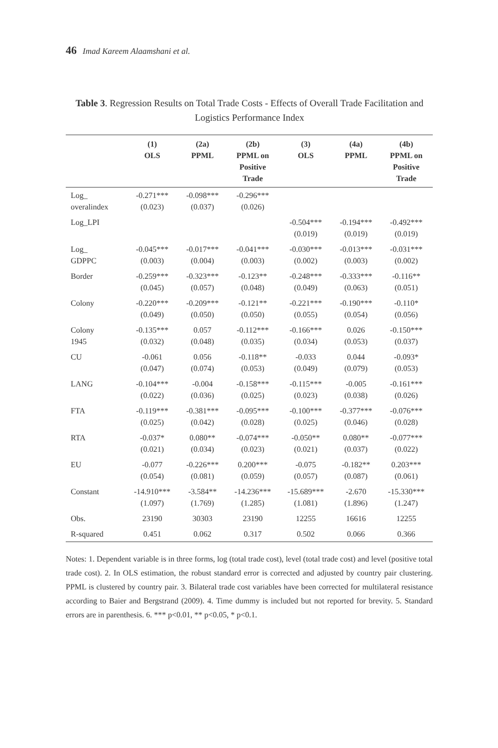46 Imad Kareem Alaamshani et al.
Table 3. Regression Results on Total Trade Costs - Effects of Overall Trade Facilitation and Logistics Performance Index
| | (1) OLS | (2a) PPML | (2b) PPML on Positive Trade | (3) OLS | (4a) PPML | (4b) PPML on Positive Trade |
| --- | --- | --- | --- | --- | --- | --- |
| Log_ overalindex | -0.271*** (0.023) | -0.098*** (0.037) | -0.296*** (0.026) | | | |
| Log_LPI | | | | -0.504*** (0.019) | -0.194*** (0.019) | -0.492*** (0.019) |
| Log_ GDPPC | -0.045*** (0.003) | -0.017*** (0.004) | -0.041*** (0.003) | -0.030*** (0.002) | -0.013*** (0.003) | -0.031*** (0.002) |
| Border | -0.259*** (0.045) | -0.323*** (0.057) | -0.123** (0.048) | -0.248*** (0.049) | -0.333*** (0.063) | -0.116** (0.051) |
| Colony | -0.220*** (0.049) | -0.209*** (0.050) | -0.121** (0.050) | -0.221*** (0.055) | -0.190*** (0.054) | -0.110* (0.056) |
| Colony 1945 | -0.135*** (0.032) | 0.057 (0.048) | -0.112*** (0.035) | -0.166*** (0.034) | 0.026 (0.053) | -0.150*** (0.037) |
| CU | -0.061 (0.047) | 0.056 (0.074) | -0.118** (0.053) | -0.033 (0.049) | 0.044 (0.079) | -0.093* (0.053) |
| LANG | -0.104*** (0.022) | -0.004 (0.036) | -0.158*** (0.025) | -0.115*** (0.023) | -0.005 (0.038) | -0.161*** (0.026) |
| FTA | -0.119*** (0.025) | -0.381*** (0.042) | -0.095*** (0.028) | -0.100*** (0.025) | -0.377*** (0.046) | -0.076*** (0.028) |
| RTA | -0.037* (0.021) | 0.080** (0.034) | -0.074*** (0.023) | -0.050** (0.021) | 0.080** (0.037) | -0.077*** (0.022) |
| EU | -0.077 (0.054) | -0.226*** (0.081) | 0.200*** (0.059) | -0.075 (0.057) | -0.182** (0.087) | 0.203*** (0.061) |
| Constant | -14.910*** (1.097) | -3.584** (1.769) | -14.236*** (1.285) | -15.689*** (1.081) | -2.670 (1.896) | -15.330*** (1.247) |
| Obs. | 23190 | 30303 | 23190 | 12255 | 16616 | 12255 |
| R-squared | 0.451 | 0.062 | 0.317 | 0.502 | 0.066 | 0.366 |
Notes: 1. Dependent variable is in three forms, log (total trade cost), level (total trade cost) and level (positive total trade cost). 2. In OLS estimation, the robust standard error is corrected and adjusted by country pair clustering. PPML is clustered by country pair. 3. Bilateral trade cost variables have been corrected for multilateral resistance according to Baier and Bergstrand (2009). 4. Time dummy is included but not reported for brevity. 5. Standard errors are in parenthesis. 6. *** p<0.01, ** p<0.05, * p<0.1.